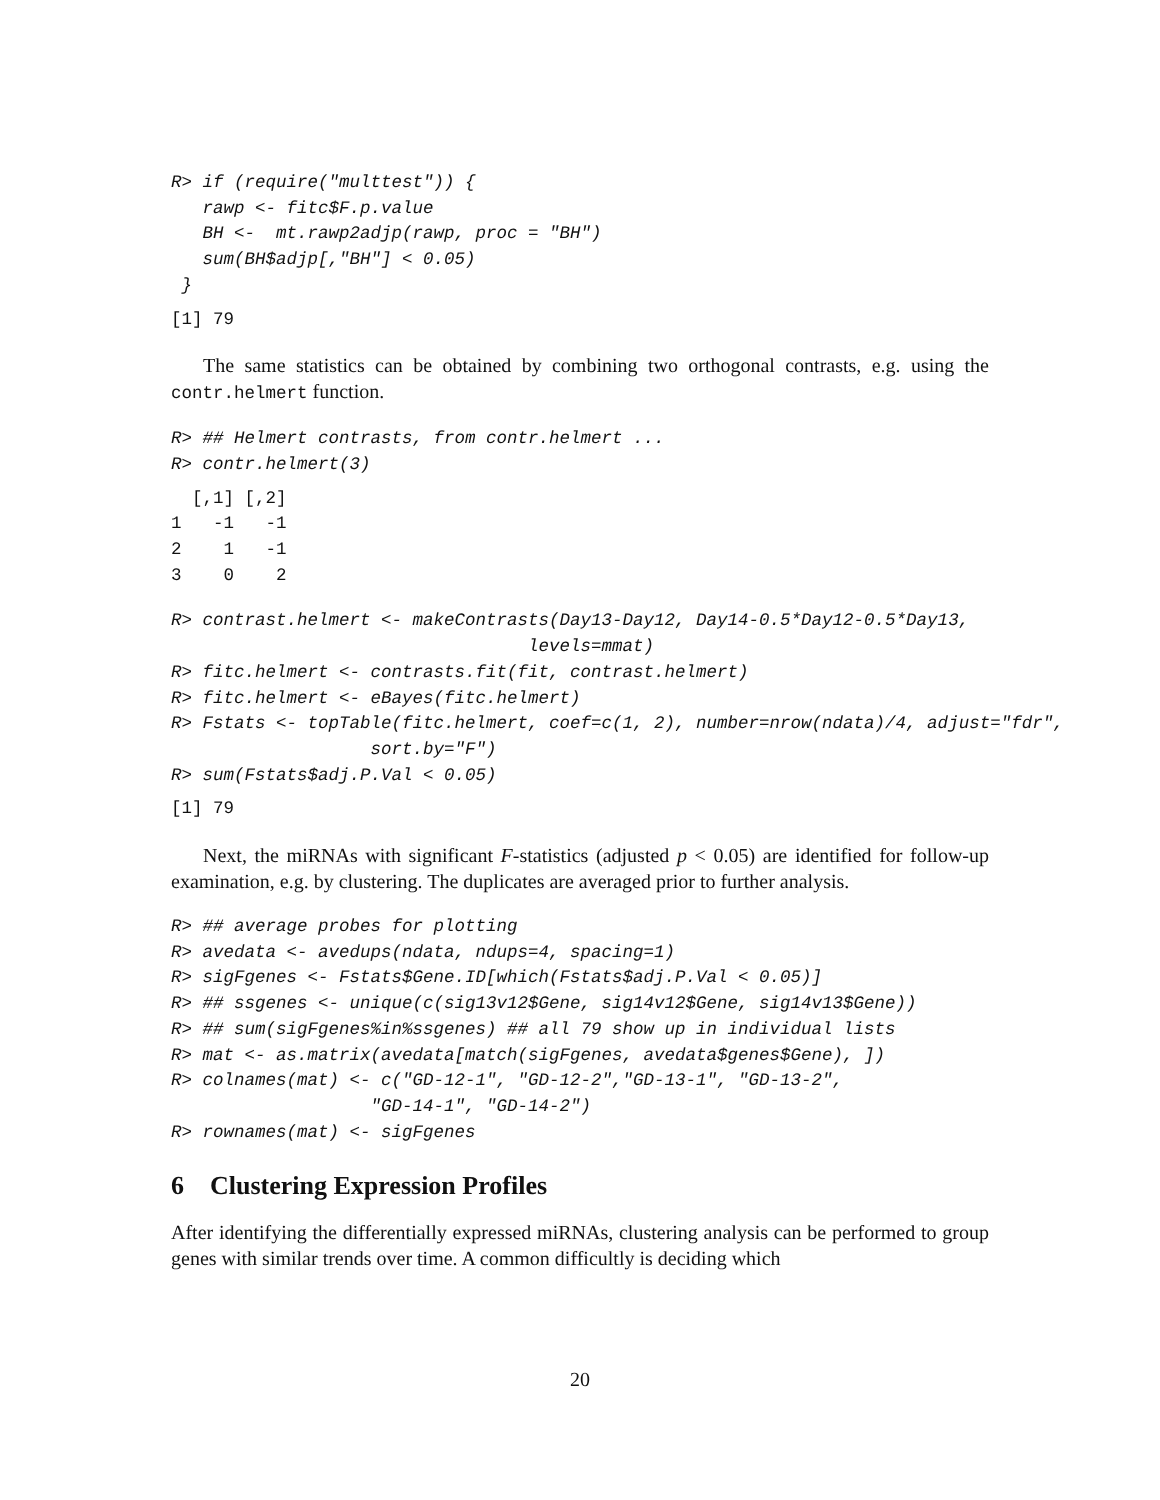R> if (require("multtest")) {
   rawp <- fitc$F.p.value
   BH <-  mt.rawp2adjp(rawp, proc = "BH")
   sum(BH$adjp[,"BH"] < 0.05)
 }
[1] 79
The same statistics can be obtained by combining two orthogonal contrasts, e.g. using the contr.helmert function.
R> ## Helmert contrasts, from contr.helmert ...
R> contr.helmert(3)
  [,1] [,2]
1   -1   -1
2    1   -1
3    0    2
R> contrast.helmert <- makeContrasts(Day13-Day12, Day14-0.5*Day12-0.5*Day13,
                                  levels=mmat)
R> fitc.helmert <- contrasts.fit(fit, contrast.helmert)
R> fitc.helmert <- eBayes(fitc.helmert)
R> Fstats <- topTable(fitc.helmert, coef=c(1, 2), number=nrow(ndata)/4, adjust="fdr",
                   sort.by="F")
R> sum(Fstats$adj.P.Val < 0.05)
[1] 79
Next, the miRNAs with significant F-statistics (adjusted p < 0.05) are identified for follow-up examination, e.g. by clustering. The duplicates are averaged prior to further analysis.
R> ## average probes for plotting
R> avedata <- avedups(ndata, ndups=4, spacing=1)
R> sigFgenes <- Fstats$Gene.ID[which(Fstats$adj.P.Val < 0.05)]
R> ## ssgenes <- unique(c(sig13v12$Gene, sig14v12$Gene, sig14v13$Gene))
R> ## sum(sigFgenes%in%ssgenes) ## all 79 show up in individual lists
R> mat <- as.matrix(avedata[match(sigFgenes, avedata$genes$Gene), ])
R> colnames(mat) <- c("GD-12-1", "GD-12-2","GD-13-1", "GD-13-2",
                   "GD-14-1", "GD-14-2")
R> rownames(mat) <- sigFgenes
6 Clustering Expression Profiles
After identifying the differentially expressed miRNAs, clustering analysis can be performed to group genes with similar trends over time. A common difficultly is deciding which
20